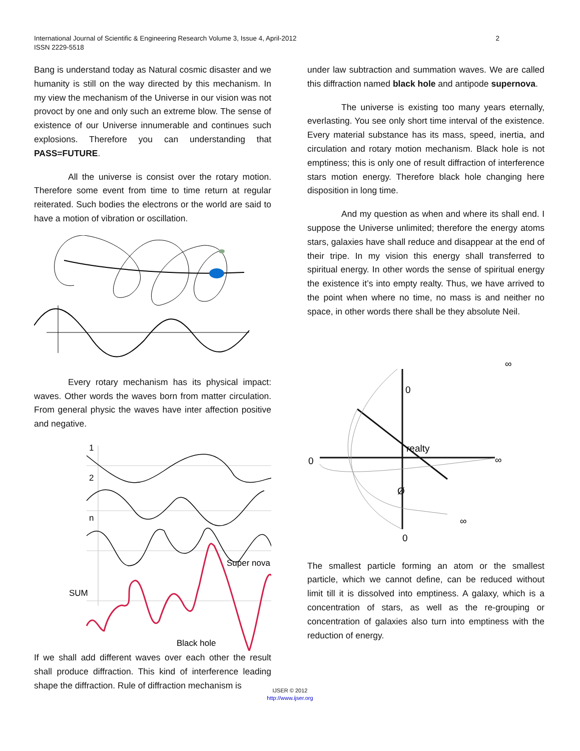International Journal of Scientific & Engineering Research Volume 3, Issue 4, April-2012
ISSN 2229-5518
2
Bang is understand today as Natural cosmic disaster and we humanity is still on the way directed by this mechanism. In my view the mechanism of the Universe in our vision was not provoct by one and only such an extreme blow. The sense of existence of our Universe innumerable and continues such explosions. Therefore you can understanding that PASS=FUTURE.
All the universe is consist over the rotary motion. Therefore some event from time to time return at regular reiterated. Such bodies the electrons or the world are said to have a motion of vibration or oscillation.
Every rotary mechanism has its physical impact: waves. Other words the waves born from matter circulation. From general physic the waves have inter affection positive and negative.
1
2
n
SUM
Super nova
Black hole
If we shall add different waves over each other the result shall produce diffraction. This kind of interference leading shape the diffraction. Rule of diffraction mechanism is
under law subtraction and summation waves. We are called this diffraction named black hole and antipode supernova.
The universe is existing too many years eternally, everlasting. You see only short time interval of the existence. Every material substance has its mass, speed, inertia, and circulation and rotary motion mechanism. Black hole is not emptiness; this is only one of result diffraction of interference stars motion energy. Therefore black hole changing here disposition in long time.
And my question as when and where its shall end. I suppose the Universe unlimited; therefore the energy atoms stars, galaxies have shall reduce and disappear at the end of their tripe. In my vision this energy shall transferred to spiritual energy. In other words the sense of spiritual energy the existence it’s into empty realty. Thus, we have arrived to the point when where no time, no mass is and neither no space, in other words there shall be they absolute Neil.
0
0
Ø
0
∞
∞
∞
realty
The smallest particle forming an atom or the smallest particle, which we cannot define, can be reduced without limit till it is dissolved into emptiness. A galaxy, which is a concentration of stars, as well as the re-grouping or concentration of galaxies also turn into emptiness with the reduction of energy.
IJSER © 2012
http://www.ijser.org